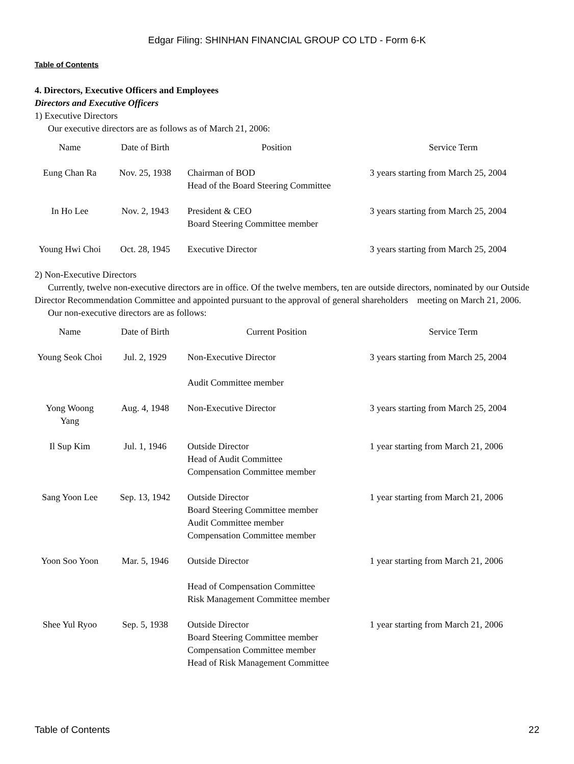Edgar Filing: SHINHAN FINANCIAL GROUP CO LTD - Form 6-K
Table of Contents
4. Directors, Executive Officers and Employees
Directors and Executive Officers
1) Executive Directors
Our executive directors are as follows as of March 21, 2006:
| Name | Date of Birth | Position | Service Term |
| --- | --- | --- | --- |
| Eung Chan Ra | Nov. 25, 1938 | Chairman of BOD Head of the Board Steering Committee | 3 years starting from March 25, 2004 |
| In Ho Lee | Nov. 2, 1943 | President & CEO Board Steering Committee member | 3 years starting from March 25, 2004 |
| Young Hwi Choi | Oct. 28, 1945 | Executive Director | 3 years starting from March 25, 2004 |
2) Non-Executive Directors
Currently, twelve non-executive directors are in office. Of the twelve members, ten are outside directors, nominated by our Outside Director Recommendation Committee and appointed pursuant to the approval of general shareholders meeting on March 21, 2006.
Our non-executive directors are as follows:
| Name | Date of Birth | Current Position | Service Term |
| --- | --- | --- | --- |
| Young Seok Choi | Jul. 2, 1929 | Non-Executive Director Audit Committee member | 3 years starting from March 25, 2004 |
| Yong Woong Yang | Aug. 4, 1948 | Non-Executive Director | 3 years starting from March 25, 2004 |
| Il Sup Kim | Jul. 1, 1946 | Outside Director Head of Audit Committee Compensation Committee member | 1 year starting from March 21, 2006 |
| Sang Yoon Lee | Sep. 13, 1942 | Outside Director Board Steering Committee member Audit Committee member Compensation Committee member | 1 year starting from March 21, 2006 |
| Yoon Soo Yoon | Mar. 5, 1946 | Outside Director Head of Compensation Committee Risk Management Committee member | 1 year starting from March 21, 2006 |
| Shee Yul Ryoo | Sep. 5, 1938 | Outside Director Board Steering Committee member Compensation Committee member Head of Risk Management Committee | 1 year starting from March 21, 2006 |
Table of Contents 22